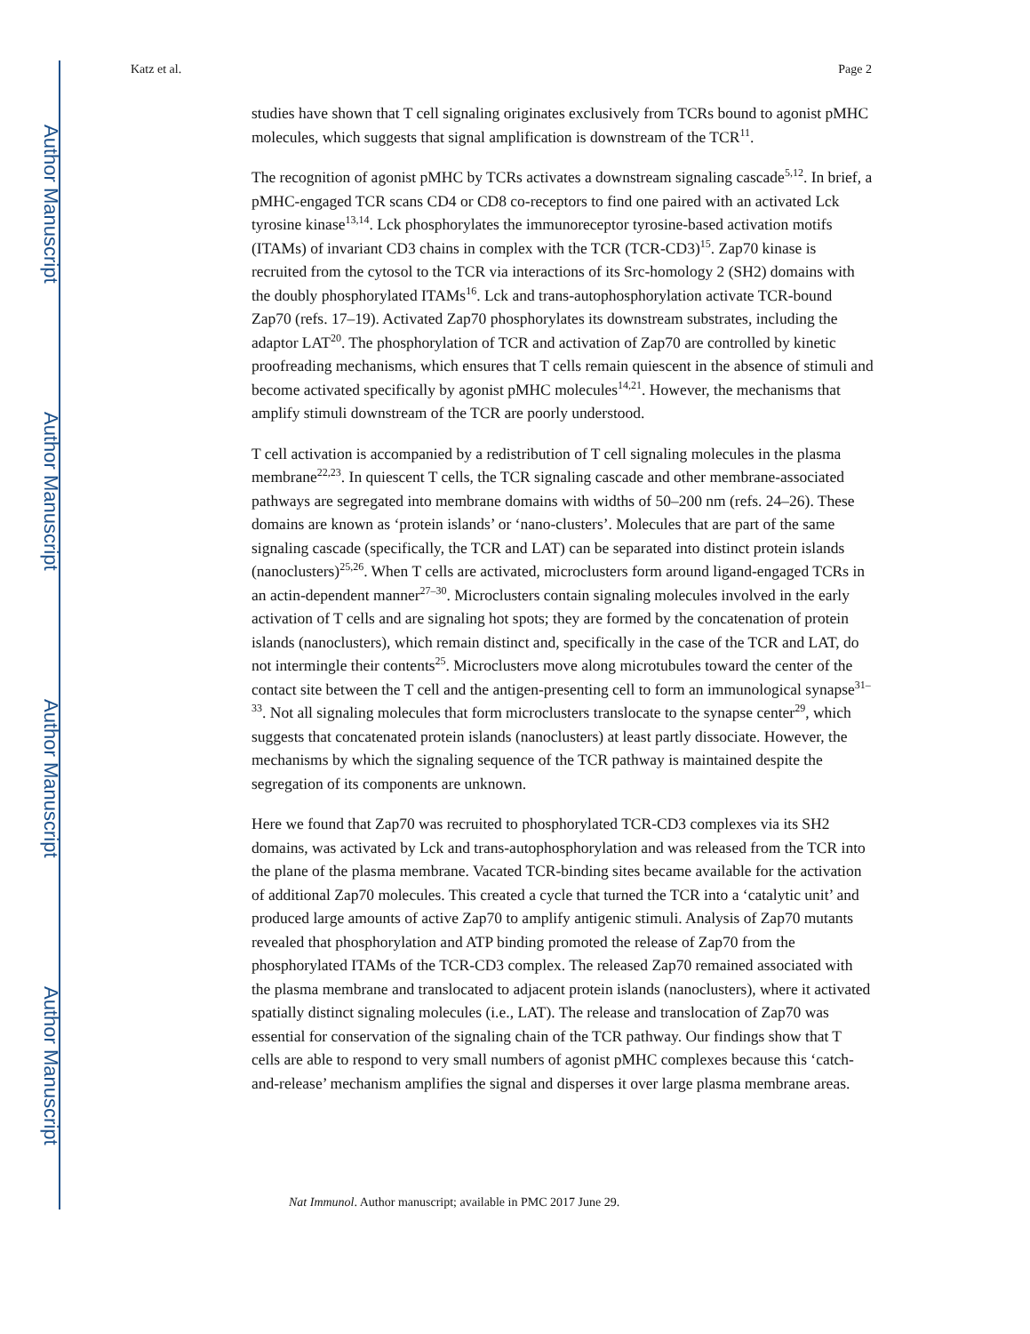Author Manuscript
Author Manuscript
Author Manuscript
Author Manuscript
Katz et al. Page 2
studies have shown that T cell signaling originates exclusively from TCRs bound to agonist pMHC molecules, which suggests that signal amplification is downstream of the TCR<sup>11</sup>.
The recognition of agonist pMHC by TCRs activates a downstream signaling cascade<sup>5,12</sup>. In brief, a pMHC-engaged TCR scans CD4 or CD8 co-receptors to find one paired with an activated Lck tyrosine kinase<sup>13,14</sup>. Lck phosphorylates the immunoreceptor tyrosine-based activation motifs (ITAMs) of invariant CD3 chains in complex with the TCR (TCR-CD3)<sup>15</sup>. Zap70 kinase is recruited from the cytosol to the TCR via interactions of its Src-homology 2 (SH2) domains with the doubly phosphorylated ITAMs<sup>16</sup>. Lck and trans-autophosphorylation activate TCR-bound Zap70 (refs. 17–19). Activated Zap70 phosphorylates its downstream substrates, including the adaptor LAT<sup>20</sup>. The phosphorylation of TCR and activation of Zap70 are controlled by kinetic proofreading mechanisms, which ensures that T cells remain quiescent in the absence of stimuli and become activated specifically by agonist pMHC molecules<sup>14,21</sup>. However, the mechanisms that amplify stimuli downstream of the TCR are poorly understood.
T cell activation is accompanied by a redistribution of T cell signaling molecules in the plasma membrane<sup>22,23</sup>. In quiescent T cells, the TCR signaling cascade and other membrane-associated pathways are segregated into membrane domains with widths of 50–200 nm (refs. 24–26). These domains are known as ‘protein islands’ or ‘nano-clusters’. Molecules that are part of the same signaling cascade (specifically, the TCR and LAT) can be separated into distinct protein islands (nanoclusters)<sup>25,26</sup>. When T cells are activated, microclusters form around ligand-engaged TCRs in an actin-dependent manner<sup>27–30</sup>. Microclusters contain signaling molecules involved in the early activation of T cells and are signaling hot spots; they are formed by the concatenation of protein islands (nanoclusters), which remain distinct and, specifically in the case of the TCR and LAT, do not intermingle their contents<sup>25</sup>. Microclusters move along microtubules toward the center of the contact site between the T cell and the antigen-presenting cell to form an immunological synapse<sup>31–33</sup>. Not all signaling molecules that form microclusters translocate to the synapse center<sup>29</sup>, which suggests that concatenated protein islands (nanoclusters) at least partly dissociate. However, the mechanisms by which the signaling sequence of the TCR pathway is maintained despite the segregation of its components are unknown.
Here we found that Zap70 was recruited to phosphorylated TCR-CD3 complexes via its SH2 domains, was activated by Lck and trans-autophosphorylation and was released from the TCR into the plane of the plasma membrane. Vacated TCR-binding sites became available for the activation of additional Zap70 molecules. This created a cycle that turned the TCR into a ‘catalytic unit’ and produced large amounts of active Zap70 to amplify antigenic stimuli. Analysis of Zap70 mutants revealed that phosphorylation and ATP binding promoted the release of Zap70 from the phosphorylated ITAMs of the TCR-CD3 complex. The released Zap70 remained associated with the plasma membrane and translocated to adjacent protein islands (nanoclusters), where it activated spatially distinct signaling molecules (i.e., LAT). The release and translocation of Zap70 was essential for conservation of the signaling chain of the TCR pathway. Our findings show that T cells are able to respond to very small numbers of agonist pMHC complexes because this ‘catch-and-release’ mechanism amplifies the signal and disperses it over large plasma membrane areas.
Nat Immunol. Author manuscript; available in PMC 2017 June 29.